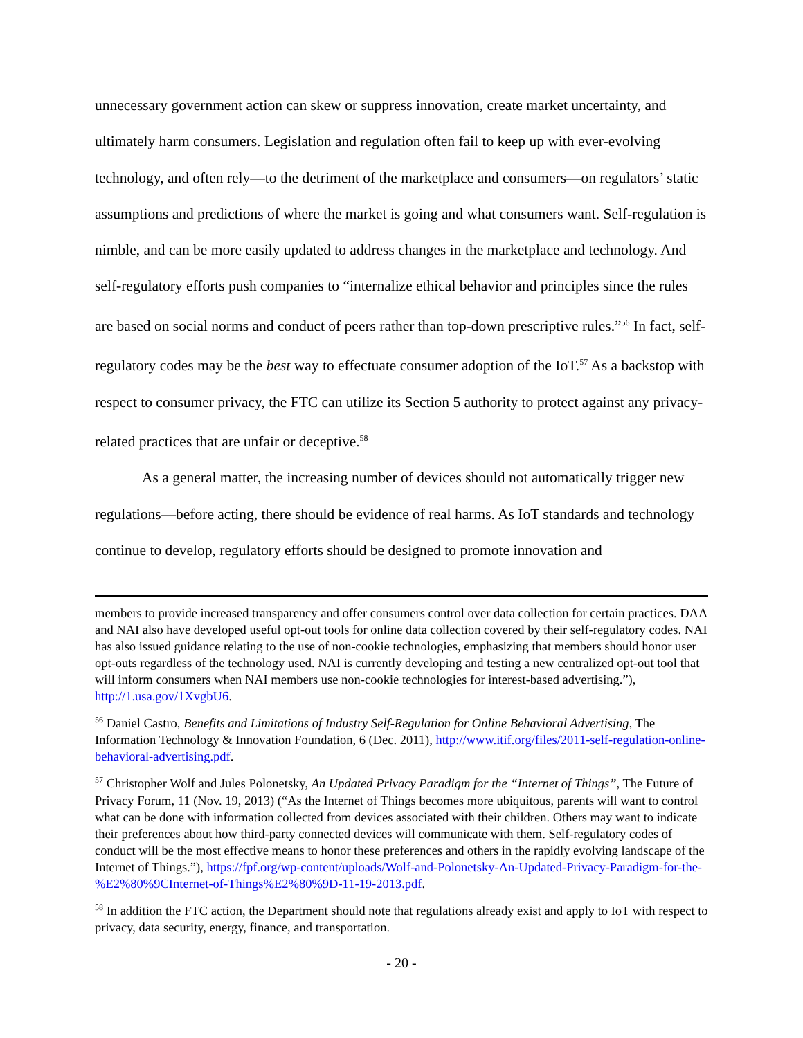unnecessary government action can skew or suppress innovation, create market uncertainty, and ultimately harm consumers. Legislation and regulation often fail to keep up with ever-evolving technology, and often rely—to the detriment of the marketplace and consumers—on regulators’ static assumptions and predictions of where the market is going and what consumers want. Self-regulation is nimble, and can be more easily updated to address changes in the marketplace and technology. And self-regulatory efforts push companies to “internalize ethical behavior and principles since the rules are based on social norms and conduct of peers rather than top-down prescriptive rules.”<sup>56</sup> In fact, self-regulatory codes may be the best way to effectuate consumer adoption of the IoT.<sup>57</sup> As a backstop with respect to consumer privacy, the FTC can utilize its Section 5 authority to protect against any privacy-related practices that are unfair or deceptive.<sup>58</sup>
As a general matter, the increasing number of devices should not automatically trigger new regulations—before acting, there should be evidence of real harms. As IoT standards and technology continue to develop, regulatory efforts should be designed to promote innovation and
members to provide increased transparency and offer consumers control over data collection for certain practices. DAA and NAI also have developed useful opt-out tools for online data collection covered by their self-regulatory codes. NAI has also issued guidance relating to the use of non-cookie technologies, emphasizing that members should honor user opt-outs regardless of the technology used. NAI is currently developing and testing a new centralized opt-out tool that will inform consumers when NAI members use non-cookie technologies for interest-based advertising.”), http://1.usa.gov/1XvgbU6.
<sup>56</sup> Daniel Castro, Benefits and Limitations of Industry Self-Regulation for Online Behavioral Advertising, The Information Technology & Innovation Foundation, 6 (Dec. 2011), http://www.itif.org/files/2011-self-regulation-online-behavioral-advertising.pdf.
<sup>57</sup> Christopher Wolf and Jules Polonetsky, An Updated Privacy Paradigm for the “Internet of Things”, The Future of Privacy Forum, 11 (Nov. 19, 2013) (“As the Internet of Things becomes more ubiquitous, parents will want to control what can be done with information collected from devices associated with their children. Others may want to indicate their preferences about how third-party connected devices will communicate with them. Self-regulatory codes of conduct will be the most effective means to honor these preferences and others in the rapidly evolving landscape of the Internet of Things.”), https://fpf.org/wp-content/uploads/Wolf-and-Polonetsky-An-Updated-Privacy-Paradigm-for-the-%E2%80%9CInternet-of-Things%E2%80%9D-11-19-2013.pdf.
<sup>58</sup> In addition the FTC action, the Department should note that regulations already exist and apply to IoT with respect to privacy, data security, energy, finance, and transportation.
- 20 -